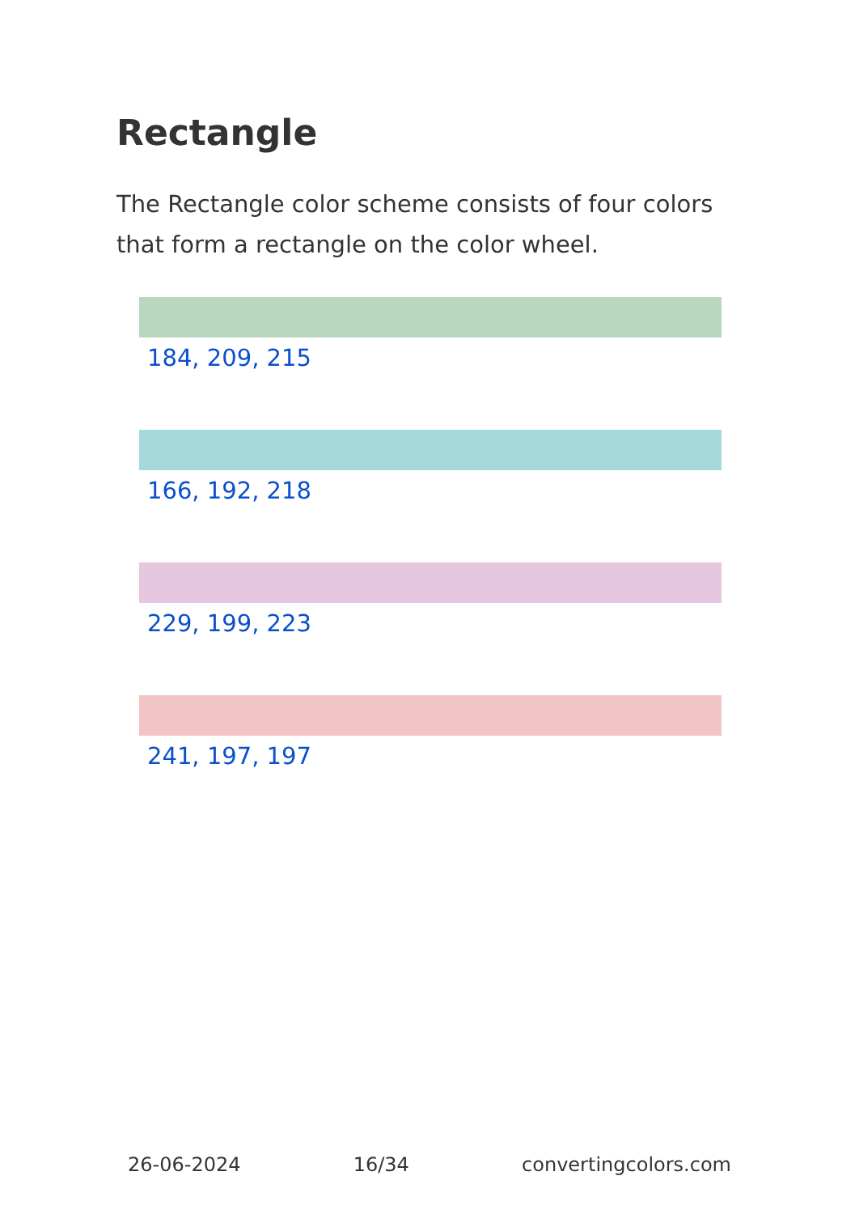Rectangle
The Rectangle color scheme consists of four colors that form a rectangle on the color wheel.
184, 209, 215
166, 192, 218
229, 199, 223
241, 197, 197
26-06-2024 16/34 convertingcolors.com